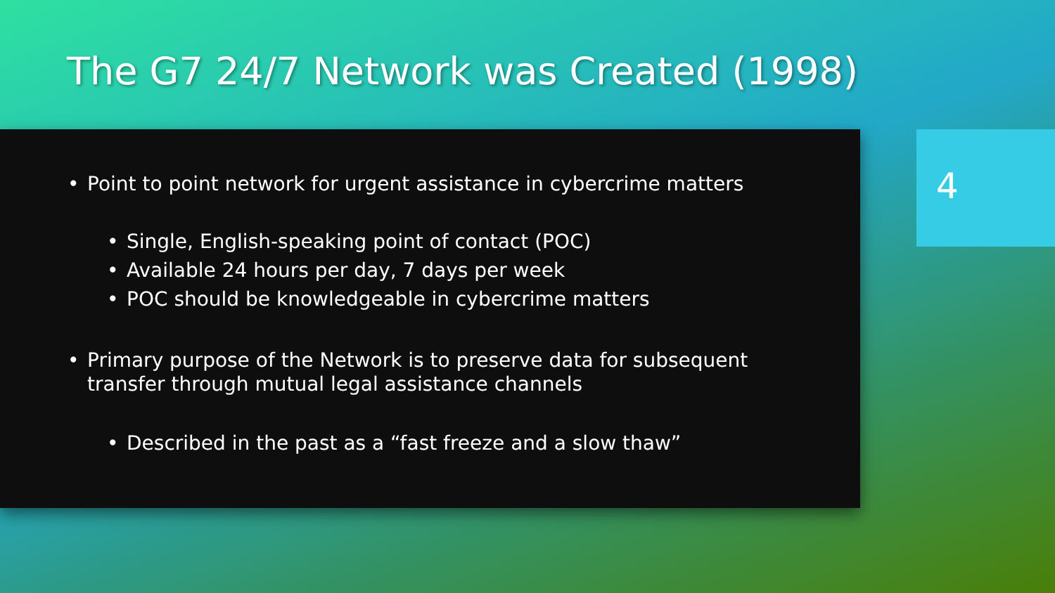The G7 24/7 Network was Created (1998)
• Point to point network for urgent assistance in cybercrime matters
• Single, English-speaking point of contact (POC)
• Available 24 hours per day, 7 days per week
• POC should be knowledgeable in cybercrime matters
• Primary purpose of the Network is to preserve data for subsequent
transfer through mutual legal assistance channels
• Described in the past as a “fast freeze and a slow thaw”
4